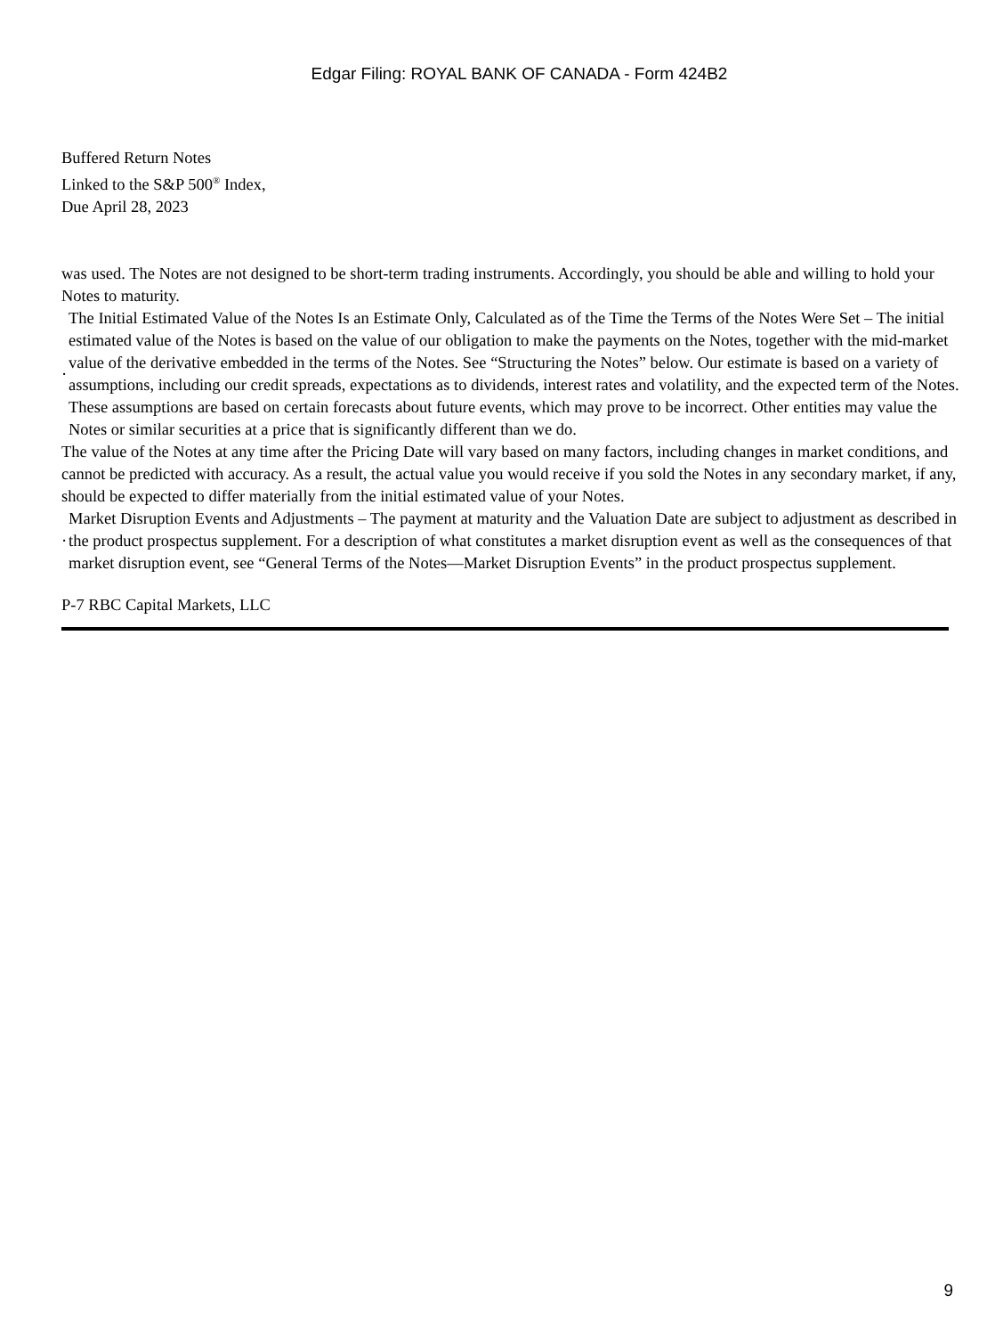Edgar Filing: ROYAL BANK OF CANADA - Form 424B2
Buffered Return Notes
Linked to the S&P 500<sup>®</sup> Index,
Due April 28, 2023
was used. The Notes are not designed to be short-term trading instruments. Accordingly, you should be able and willing to hold your Notes to maturity.
·
The Initial Estimated Value of the Notes Is an Estimate Only, Calculated as of the Time the Terms of the Notes Were Set – The initial estimated value of the Notes is based on the value of our obligation to make the payments on the Notes, together with the mid-market value of the derivative embedded in the terms of the Notes. See “Structuring the Notes” below. Our estimate is based on a variety of assumptions, including our credit spreads, expectations as to dividends, interest rates and volatility, and the expected term of the Notes. These assumptions are based on certain forecasts about future events, which may prove to be incorrect. Other entities may value the Notes or similar securities at a price that is significantly different than we do.
The value of the Notes at any time after the Pricing Date will vary based on many factors, including changes in market conditions, and cannot be predicted with accuracy. As a result, the actual value you would receive if you sold the Notes in any secondary market, if any, should be expected to differ materially from the initial estimated value of your Notes.
·
Market Disruption Events and Adjustments – The payment at maturity and the Valuation Date are subject to adjustment as described in the product prospectus supplement. For a description of what constitutes a market disruption event as well as the consequences of that market disruption event, see “General Terms of the Notes—Market Disruption Events” in the product prospectus supplement.
P-7 RBC Capital Markets, LLC
9